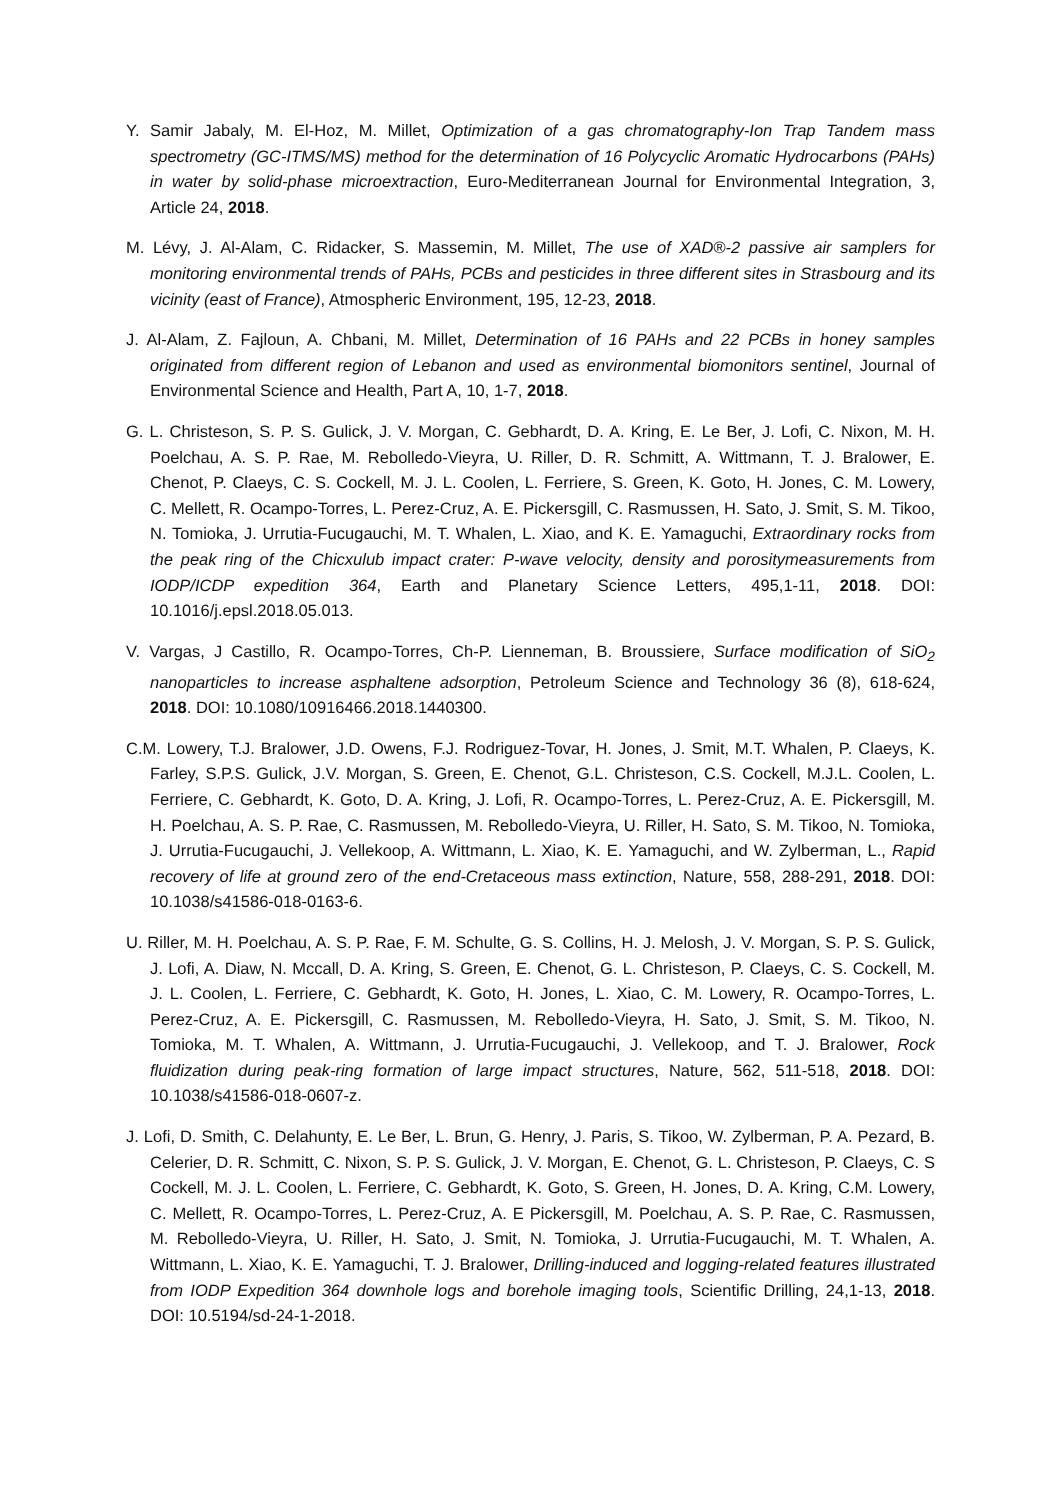Y. Samir Jabaly, M. El-Hoz, M. Millet, Optimization of a gas chromatography-Ion Trap Tandem mass spectrometry (GC-ITMS/MS) method for the determination of 16 Polycyclic Aromatic Hydrocarbons (PAHs) in water by solid-phase microextraction, Euro-Mediterranean Journal for Environmental Integration, 3, Article 24, 2018.
M. Lévy, J. Al-Alam, C. Ridacker, S. Massemin, M. Millet, The use of XAD®-2 passive air samplers for monitoring environmental trends of PAHs, PCBs and pesticides in three different sites in Strasbourg and its vicinity (east of France), Atmospheric Environment, 195, 12-23, 2018.
J. Al-Alam, Z. Fajloun, A. Chbani, M. Millet, Determination of 16 PAHs and 22 PCBs in honey samples originated from different region of Lebanon and used as environmental biomonitors sentinel, Journal of Environmental Science and Health, Part A, 10, 1-7, 2018.
G. L. Christeson, S. P. S. Gulick, J. V. Morgan, C. Gebhardt, D. A. Kring, E. Le Ber, J. Lofi, C. Nixon, M. H. Poelchau, A. S. P. Rae, M. Rebolledo-Vieyra, U. Riller, D. R. Schmitt, A. Wittmann, T. J. Bralower, E. Chenot, P. Claeys, C. S. Cockell, M. J. L. Coolen, L. Ferriere, S. Green, K. Goto, H. Jones, C. M. Lowery, C. Mellett, R. Ocampo-Torres, L. Perez-Cruz, A. E. Pickersgill, C. Rasmussen, H. Sato, J. Smit, S. M. Tikoo, N. Tomioka, J. Urrutia-Fucugauchi, M. T. Whalen, L. Xiao, and K. E. Yamaguchi, Extraordinary rocks from the peak ring of the Chicxulub impact crater: P-wave velocity, density and porositymeasurements from IODP/ICDP expedition 364, Earth and Planetary Science Letters, 495,1-11, 2018. DOI: 10.1016/j.epsl.2018.05.013.
V. Vargas, J Castillo, R. Ocampo-Torres, Ch-P. Lienneman, B. Broussiere, Surface modification of SiO<sub>2</sub> nanoparticles to increase asphaltene adsorption, Petroleum Science and Technology 36 (8), 618-624, 2018. DOI: 10.1080/10916466.2018.1440300.
C.M. Lowery, T.J. Bralower, J.D. Owens, F.J. Rodriguez-Tovar, H. Jones, J. Smit, M.T. Whalen, P. Claeys, K. Farley, S.P.S. Gulick, J.V. Morgan, S. Green, E. Chenot, G.L. Christeson, C.S. Cockell, M.J.L. Coolen, L. Ferriere, C. Gebhardt, K. Goto, D. A. Kring, J. Lofi, R. Ocampo-Torres, L. Perez-Cruz, A. E. Pickersgill, M. H. Poelchau, A. S. P. Rae, C. Rasmussen, M. Rebolledo-Vieyra, U. Riller, H. Sato, S. M. Tikoo, N. Tomioka, J. Urrutia-Fucugauchi, J. Vellekoop, A. Wittmann, L. Xiao, K. E. Yamaguchi, and W. Zylberman, L., Rapid recovery of life at ground zero of the end-Cretaceous mass extinction, Nature, 558, 288-291, 2018. DOI: 10.1038/s41586-018-0163-6.
U. Riller, M. H. Poelchau, A. S. P. Rae, F. M. Schulte, G. S. Collins, H. J. Melosh, J. V. Morgan, S. P. S. Gulick, J. Lofi, A. Diaw, N. Mccall, D. A. Kring, S. Green, E. Chenot, G. L. Christeson, P. Claeys, C. S. Cockell, M. J. L. Coolen, L. Ferriere, C. Gebhardt, K. Goto, H. Jones, L. Xiao, C. M. Lowery, R. Ocampo-Torres, L. Perez-Cruz, A. E. Pickersgill, C. Rasmussen, M. Rebolledo-Vieyra, H. Sato, J. Smit, S. M. Tikoo, N. Tomioka, M. T. Whalen, A. Wittmann, J. Urrutia-Fucugauchi, J. Vellekoop, and T. J. Bralower, Rock fluidization during peak-ring formation of large impact structures, Nature, 562, 511-518, 2018. DOI: 10.1038/s41586-018-0607-z.
J. Lofi, D. Smith, C. Delahunty, E. Le Ber, L. Brun, G. Henry, J. Paris, S. Tikoo, W. Zylberman, P. A. Pezard, B. Celerier, D. R. Schmitt, C. Nixon, S. P. S. Gulick, J. V. Morgan, E. Chenot, G. L. Christeson, P. Claeys, C. S Cockell, M. J. L. Coolen, L. Ferriere, C. Gebhardt, K. Goto, S. Green, H. Jones, D. A. Kring, C.M. Lowery, C. Mellett, R. Ocampo-Torres, L. Perez-Cruz, A. E Pickersgill, M. Poelchau, A. S. P. Rae, C. Rasmussen, M. Rebolledo-Vieyra, U. Riller, H. Sato, J. Smit, N. Tomioka, J. Urrutia-Fucugauchi, M. T. Whalen, A. Wittmann, L. Xiao, K. E. Yamaguchi, T. J. Bralower, Drilling-induced and logging-related features illustrated from IODP Expedition 364 downhole logs and borehole imaging tools, Scientific Drilling, 24,1-13, 2018. DOI: 10.5194/sd-24-1-2018.